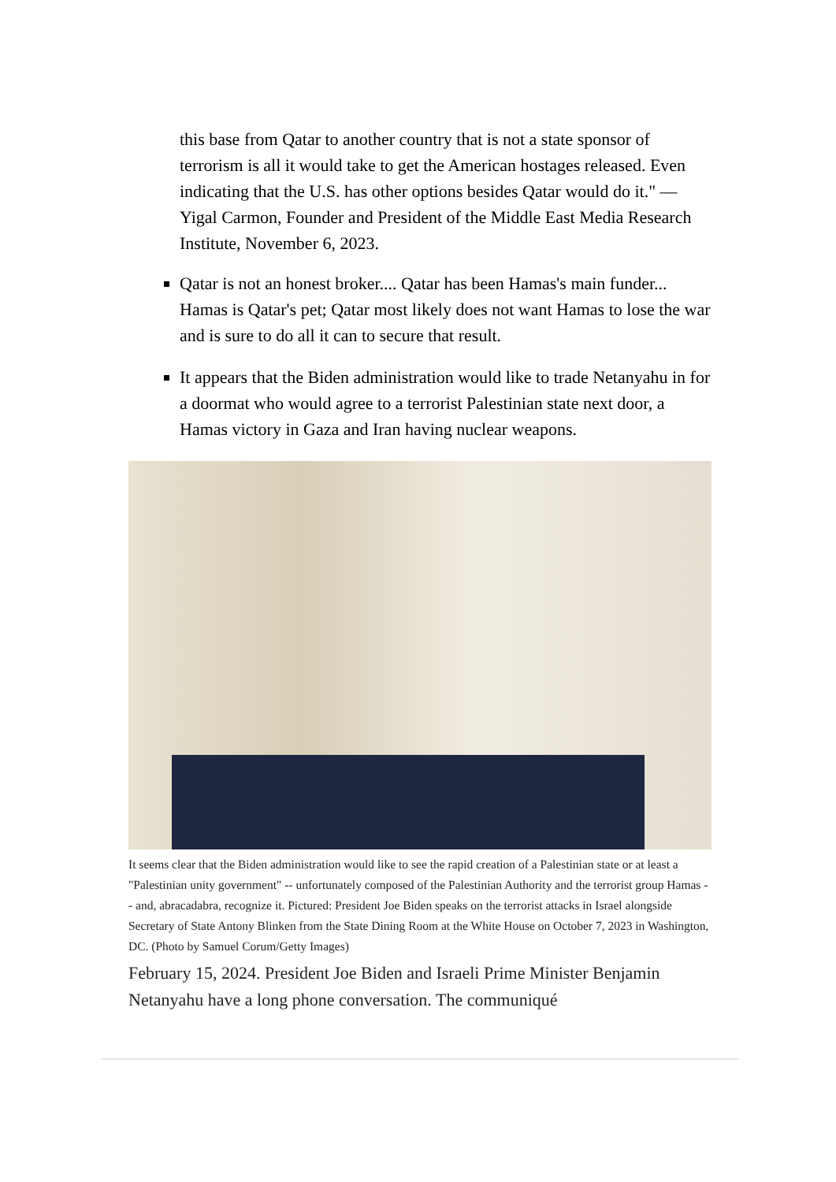this base from Qatar to another country that is not a state sponsor of terrorism is all it would take to get the American hostages released. Even indicating that the U.S. has other options besides Qatar would do it." — Yigal Carmon, Founder and President of the Middle East Media Research Institute, November 6, 2023.
Qatar is not an honest broker.... Qatar has been Hamas's main funder... Hamas is Qatar's pet; Qatar most likely does not want Hamas to lose the war and is sure to do all it can to secure that result.
It appears that the Biden administration would like to trade Netanyahu in for a doormat who would agree to a terrorist Palestinian state next door, a Hamas victory in Gaza and Iran having nuclear weapons.
It seems clear that the Biden administration would like to see the rapid creation of a Palestinian state or at least a "Palestinian unity government" -- unfortunately composed of the Palestinian Authority and the terrorist group Hamas -- and, abracadabra, recognize it. Pictured: President Joe Biden speaks on the terrorist attacks in Israel alongside Secretary of State Antony Blinken from the State Dining Room at the White House on October 7, 2023 in Washington, DC. (Photo by Samuel Corum/Getty Images)
February 15, 2024. President Joe Biden and Israeli Prime Minister Benjamin Netanyahu have a long phone conversation. The communiqué